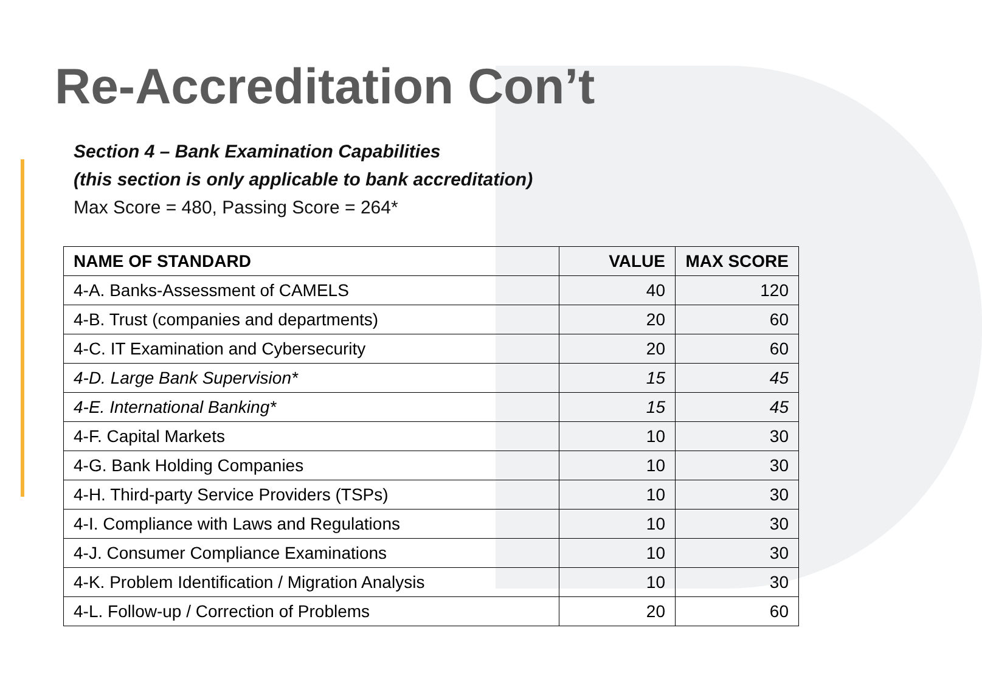Re-Accreditation Con’t
Section 4 – Bank Examination Capabilities
(this section is only applicable to bank accreditation)
Max Score = 480, Passing Score = 264*
| NAME OF STANDARD | VALUE | MAX SCORE |
| --- | --- | --- |
| 4-A. Banks-Assessment of CAMELS | 40 | 120 |
| 4-B. Trust (companies and departments) | 20 | 60 |
| 4-C. IT Examination and Cybersecurity | 20 | 60 |
| 4-D. Large Bank Supervision* | 15 | 45 |
| 4-E. International Banking* | 15 | 45 |
| 4-F. Capital Markets | 10 | 30 |
| 4-G. Bank Holding Companies | 10 | 30 |
| 4-H. Third-party Service Providers (TSPs) | 10 | 30 |
| 4-I. Compliance with Laws and Regulations | 10 | 30 |
| 4-J. Consumer Compliance Examinations | 10 | 30 |
| 4-K. Problem Identification / Migration Analysis | 10 | 30 |
| 4-L. Follow-up / Correction of Problems | 20 | 60 |